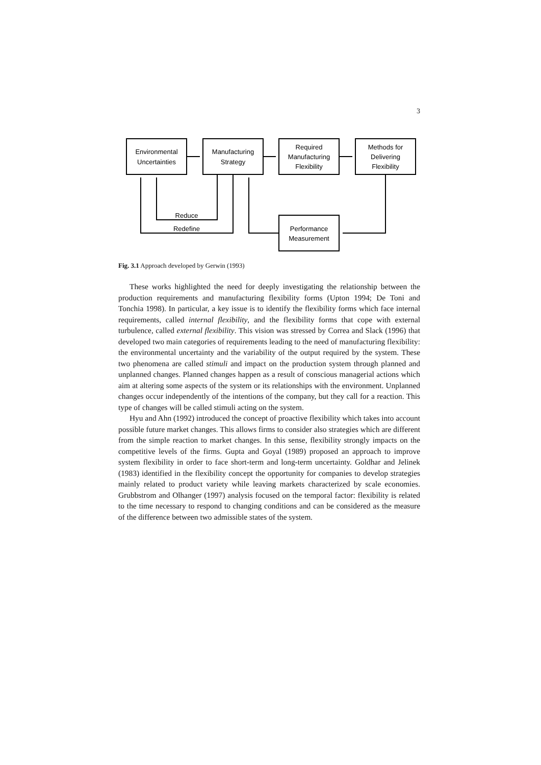3
Environmental
Uncertainties
Manufacturing
Strategy
Required
Manufacturing
Flexibility
Methods for
Delivering
Flexibility
Performance
Measurement
Reduce
Redefine
Fig. 3.1 Approach developed by Gerwin (1993)
These works highlighted the need for deeply investigating the relationship between the production requirements and manufacturing flexibility forms (Upton 1994; De Toni and Tonchia 1998). In particular, a key issue is to identify the flexibility forms which face internal requirements, called internal flexibility, and the flexibility forms that cope with external turbulence, called external flexibility. This vision was stressed by Correa and Slack (1996) that developed two main categories of requirements leading to the need of manufacturing flexibility: the environmental uncertainty and the variability of the output required by the system. These two phenomena are called stimuli and impact on the production system through planned and unplanned changes. Planned changes happen as a result of conscious managerial actions which aim at altering some aspects of the system or its relationships with the environment. Unplanned changes occur independently of the intentions of the company, but they call for a reaction. This type of changes will be called stimuli acting on the system.
Hyu and Ahn (1992) introduced the concept of proactive flexibility which takes into account possible future market changes. This allows firms to consider also strategies which are different from the simple reaction to market changes. In this sense, flexibility strongly impacts on the competitive levels of the firms. Gupta and Goyal (1989) proposed an approach to improve system flexibility in order to face short-term and long-term uncertainty. Goldhar and Jelinek (1983) identified in the flexibility concept the opportunity for companies to develop strategies mainly related to product variety while leaving markets characterized by scale economies. Grubbstrom and Olhanger (1997) analysis focused on the temporal factor: flexibility is related to the time necessary to respond to changing conditions and can be considered as the measure of the difference between two admissible states of the system.